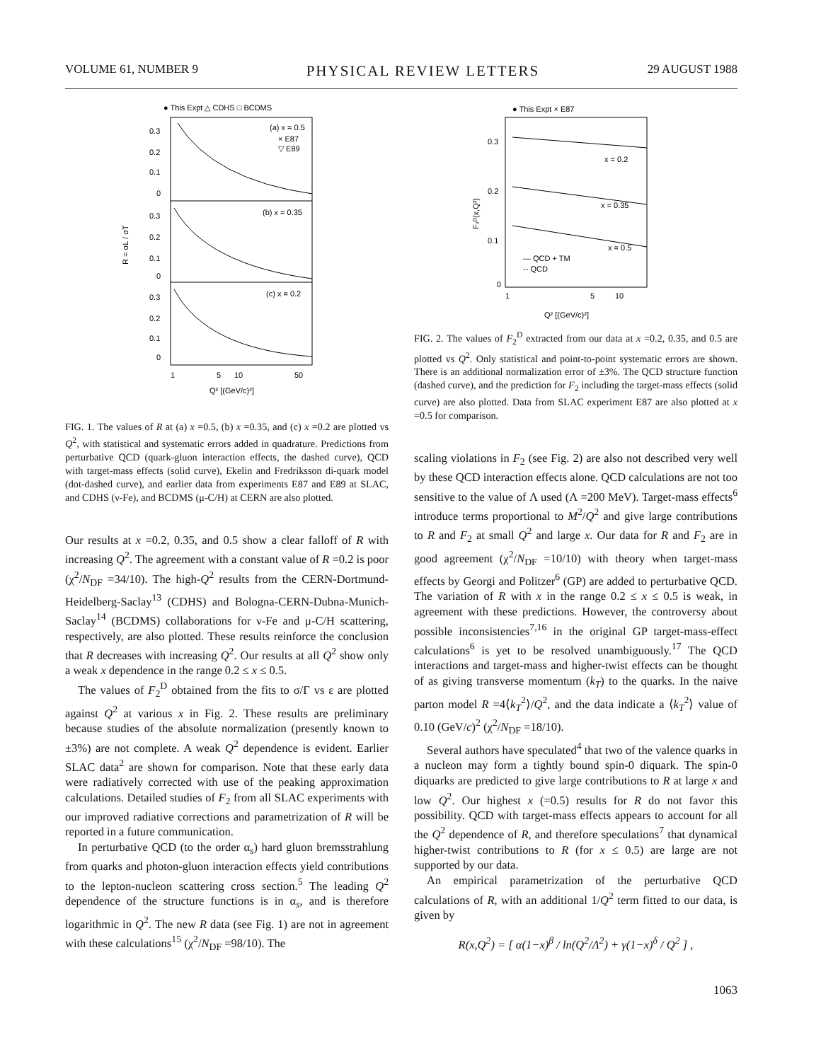VOLUME 61, NUMBER 9 PHYSICAL REVIEW LETTERS 29 AUGUST 1988
● This Expt △ CDHS □ BCDMS
(a) x = 0.5
× E87
▽ E89
(b) x = 0.35
(c) x = 0.2
0.3
0.2
0.1
0
0.3
0.2
0.1
0
0.3
0.2
0.1
0
R = σL / σT
1
5
10
50
Q² [(GeV/c)²]
FIG. 1. The values of R at (a) x =0.5, (b) x =0.35, and (c) x =0.2 are plotted vs Q<sup>2</sup>, with statistical and systematic errors added in quadrature. Predictions from perturbative QCD (quark-gluon interaction effects, the dashed curve), QCD with target-mass effects (solid curve), Ekelin and Fredriksson di-quark model (dot-dashed curve), and earlier data from experiments E87 and E89 at SLAC, and CDHS (ν-Fe), and BCDMS (μ-C/H) at CERN are also plotted.
Our results at x =0.2, 0.35, and 0.5 show a clear falloff of R with increasing Q<sup>2</sup>. The agreement with a constant value of R =0.2 is poor (χ<sup>2</sup>/N<sub>DF</sub> =34/10). The high-Q<sup>2</sup> results from the CERN-Dortmund-Heidelberg-Saclay<sup>13</sup> (CDHS) and Bologna-CERN-Dubna-Munich-Saclay<sup>14</sup> (BCDMS) collaborations for ν-Fe and μ-C/H scattering, respectively, are also plotted. These results reinforce the conclusion that R decreases with increasing Q<sup>2</sup>. Our results at all Q<sup>2</sup> show only a weak x dependence in the range 0.2 ≤ x ≤ 0.5.
The values of F<sub>2</sub><sup>D</sup> obtained from the fits to σ/Γ vs ε are plotted against Q<sup>2</sup> at various x in Fig. 2. These results are preliminary because studies of the absolute normalization (presently known to ±3%) are not complete. A weak Q<sup>2</sup> dependence is evident. Earlier SLAC data<sup>2</sup> are shown for comparison. Note that these early data were radiatively corrected with use of the peaking approximation calculations. Detailed studies of F<sub>2</sub> from all SLAC experiments with our improved radiative corrections and parametrization of R will be reported in a future communication.
In perturbative QCD (to the order α<sub>s</sub>) hard gluon bremsstrahlung from quarks and photon-gluon interaction effects yield contributions to the lepton-nucleon scattering cross section.<sup>5</sup> The leading Q<sup>2</sup> dependence of the structure functions is in α<sub>s</sub>, and is therefore logarithmic in Q<sup>2</sup>. The new R data (see Fig. 1) are not in agreement with these calculations<sup>15</sup> (χ<sup>2</sup>/N<sub>DF</sub> =98/10). The
● This Expt × E87
x = 0.2
x = 0.35
x = 0.5
— QCD + TM
-- QCD
0.3
0.2
0.1
0
F₂ᴰ(x,Q²)
1
5
10
Q² [(GeV/c)²]
FIG. 2. The values of F<sub>2</sub><sup>D</sup> extracted from our data at x =0.2, 0.35, and 0.5 are plotted vs Q<sup>2</sup>. Only statistical and point-to-point systematic errors are shown. There is an additional normalization error of ±3%. The QCD structure function (dashed curve), and the prediction for F<sub>2</sub> including the target-mass effects (solid curve) are also plotted. Data from SLAC experiment E87 are also plotted at x =0.5 for comparison.
scaling violations in F<sub>2</sub> (see Fig. 2) are also not described very well by these QCD interaction effects alone. QCD calculations are not too sensitive to the value of Λ used (Λ =200 MeV). Target-mass effects<sup>6</sup> introduce terms proportional to M<sup>2</sup>/Q<sup>2</sup> and give large contributions to R and F<sub>2</sub> at small Q<sup>2</sup> and large x. Our data for R and F<sub>2</sub> are in good agreement (χ<sup>2</sup>/N<sub>DF</sub> =10/10) with theory when target-mass effects by Georgi and Politzer<sup>6</sup> (GP) are added to perturbative QCD. The variation of R with x in the range 0.2 ≤ x ≤ 0.5 is weak, in agreement with these predictions. However, the controversy about possible inconsistencies<sup>7,16</sup> in the original GP target-mass-effect calculations<sup>6</sup> is yet to be resolved unambiguously.<sup>17</sup> The QCD interactions and target-mass and higher-twist effects can be thought of as giving transverse momentum (k<sub>T</sub>) to the quarks. In the naive parton model R =4⟨k<sub>T</sub><sup>2</sup>⟩/Q<sup>2</sup>, and the data indicate a ⟨k<sub>T</sub><sup>2</sup>⟩ value of 0.10 (GeV/c)<sup>2</sup> (χ<sup>2</sup>/N<sub>DF</sub> =18/10).
Several authors have speculated<sup>4</sup> that two of the valence quarks in a nucleon may form a tightly bound spin-0 diquark. The spin-0 diquarks are predicted to give large contributions to R at large x and low Q<sup>2</sup>. Our highest x (=0.5) results for R do not favor this possibility. QCD with target-mass effects appears to account for all the Q<sup>2</sup> dependence of R, and therefore speculations<sup>7</sup> that dynamical higher-twist contributions to R (for x ≤ 0.5) are large are not supported by our data.
An empirical parametrization of the perturbative QCD calculations of R, with an additional 1/Q<sup>2</sup> term fitted to our data, is given by
R(x,Q<sup>2</sup>) = [ α(1−x)<sup>β</sup> / ln(Q<sup>2</sup>/Λ<sup>2</sup>) + γ(1−x)<sup>δ</sup> / Q<sup>2</sup> ] ,
1063